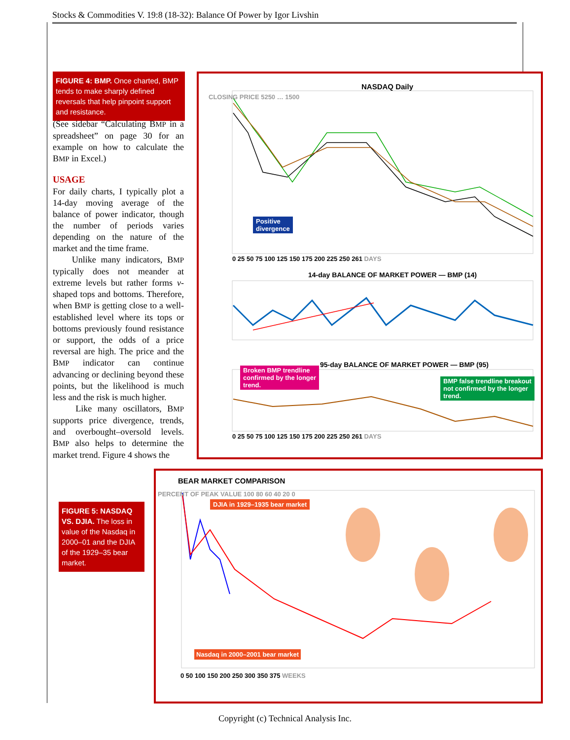Stocks & Commodities V. 19:8 (18-32): Balance Of Power by Igor Livshin
FIGURE 4: BMP. Once charted, BMP tends to make sharply defined reversals that help pinpoint support and resistance.
(See sidebar “Calculating BMP in a spreadsheet” on page 30 for an example on how to calculate the BMP in Excel.)
USAGE
For daily charts, I typically plot a 14-day moving average of the balance of power indicator, though the number of periods varies depending on the nature of the market and the time frame.
Unlike many indicators, BMP typically does not meander at extreme levels but rather forms v-shaped tops and bottoms. Therefore, when BMP is getting close to a well-established level where its tops or bottoms previously found resistance or support, the odds of a price reversal are high. The price and the BMP indicator can continue advancing or declining beyond these points, but the likelihood is much less and the risk is much higher.
Like many oscillators, BMP supports price divergence, trends, and overbought–oversold levels. BMP also helps to determine the market trend. Figure 4 shows the
NASDAQ Daily
14-day BALANCE OF MARKET POWER — BMP (14)
95-day BALANCE OF MARKET POWER — BMP (95)
CLOSING PRICE 5250 … 1500
Positive
divergence
Broken BMP trendline
confirmed by the longer
trend.
BMP false trendline breakout
not confirmed by the longer
trend.
0 25 50 75 100 125 150 175 200 225 250 261 DAYS
0 25 50 75 100 125 150 175 200 225 250 261 DAYS
FIGURE 5: NASDAQ VS. DJIA. The loss in value of the Nasdaq in 2000–01 and the DJIA of the 1929–35 bear market.
BEAR MARKET COMPARISON
PERCENT OF PEAK VALUE 100 80 60 40 20 0
DJIA in 1929–1935 bear market
Nasdaq in 2000–2001 bear market
0 50 100 150 200 250 300 350 375 WEEKS
Copyright (c) Technical Analysis Inc.